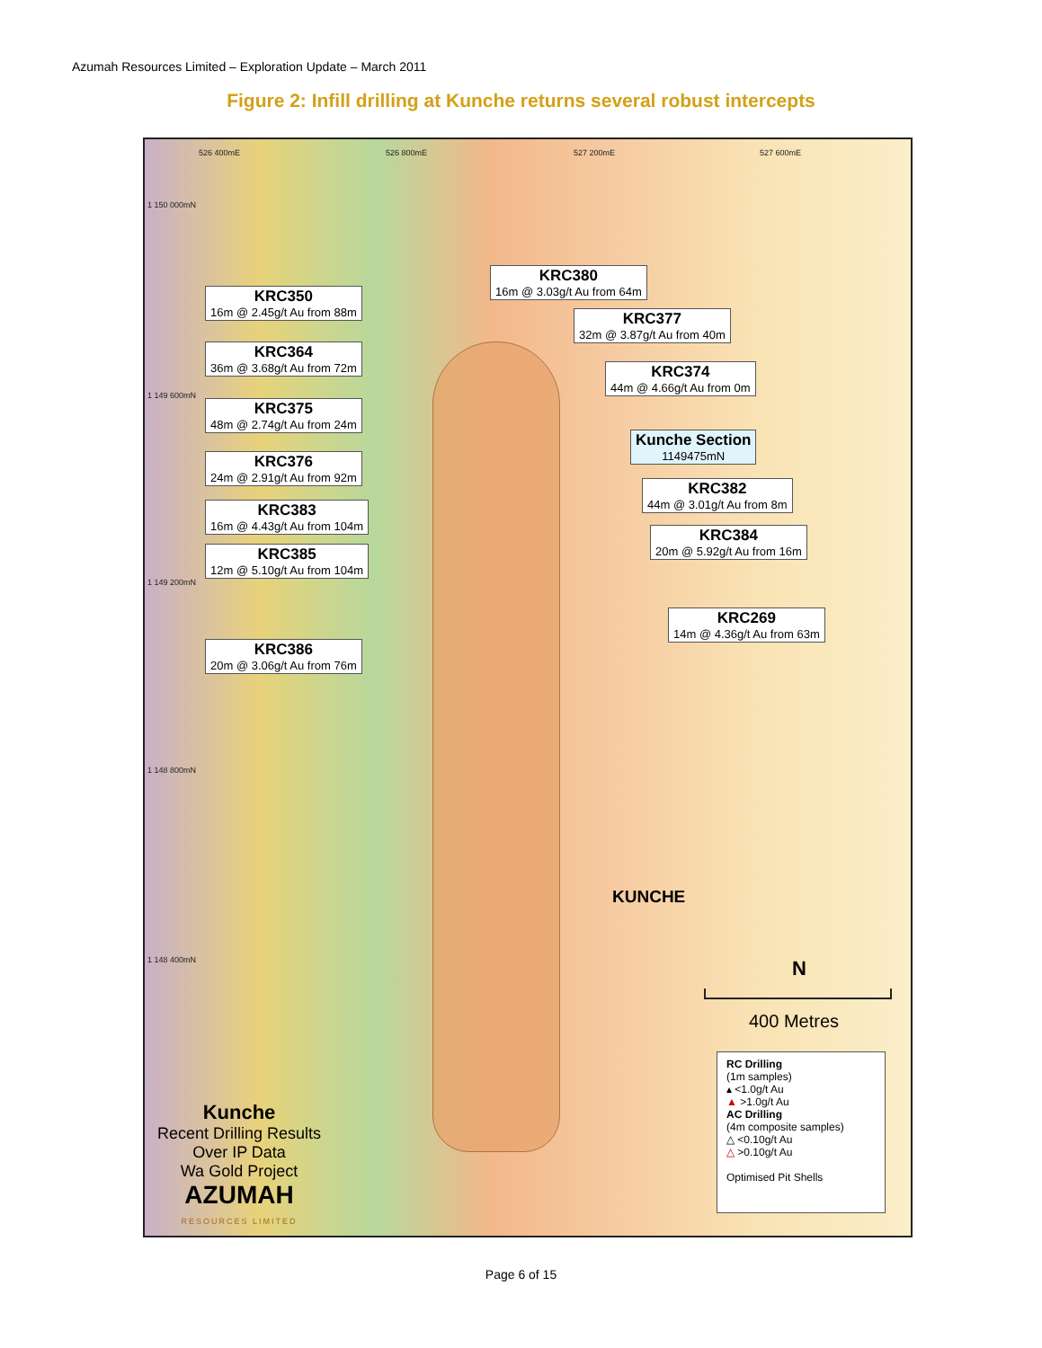Azumah Resources Limited – Exploration Update – March 2011
Figure 2: Infill drilling at Kunche returns several robust intercepts
526 400mE 526 800mE 527 200mE 527 600mE
1 150 000mN
1 149 600mN
1 149 200mN
1 148 800mN
1 148 400mN
KRC350
16m @ 2.45g/t Au from 88m
KRC380
16m @ 3.03g/t Au from 64m
KRC377
32m @ 3.87g/t Au from 40m
KRC364
36m @ 3.68g/t Au from 72m
KRC374
44m @ 4.66g/t Au from 0m
KRC375
48m @ 2.74g/t Au from 24m
Kunche Section
1149475mN
KRC376
24m @ 2.91g/t Au from 92m
KRC382
44m @ 3.01g/t Au from 8m
KRC383
16m @ 4.43g/t Au from 104m
KRC384
20m @ 5.92g/t Au from 16m
KRC385
12m @ 5.10g/t Au from 104m
KRC269
14m @ 4.36g/t Au from 63m
KRC386
20m @ 3.06g/t Au from 76m
KUNCHE
N
400 Metres
RC Drilling
(1m samples)
▴ <1.0g/t Au
▲ >1.0g/t Au
AC Drilling
(4m composite samples)
△ <0.10g/t Au
△ >0.10g/t Au
Optimised Pit Shells
Kunche
Recent Drilling Results
Over IP Data
Wa Gold Project
AZUMAH
RESOURCES LIMITED
Page 6 of 15